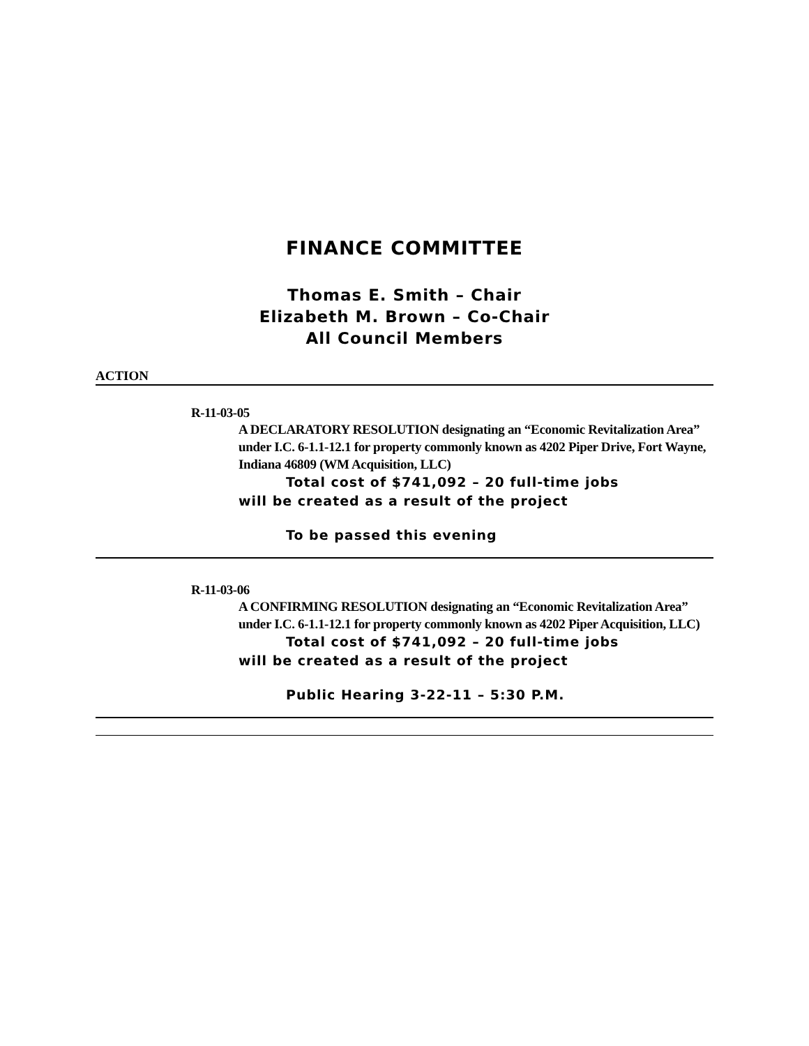FINANCE COMMITTEE
Thomas E. Smith – Chair
Elizabeth M. Brown – Co-Chair
All Council Members
ACTION
R-11-03-05
A DECLARATORY RESOLUTION designating an “Economic Revitalization Area” under I.C. 6-1.1-12.1 for property commonly known as 4202 Piper Drive, Fort Wayne, Indiana 46809 (WM Acquisition, LLC)
Total cost of $741,092 – 20 full-time jobs
will be created as a result of the project
To be passed this evening
R-11-03-06
A CONFIRMING RESOLUTION designating an “Economic Revitalization Area” under I.C. 6-1.1-12.1 for property commonly known as 4202 Piper Acquisition, LLC)
Total cost of $741,092 – 20 full-time jobs
will be created as a result of the project
Public Hearing 3-22-11 – 5:30 P.M.